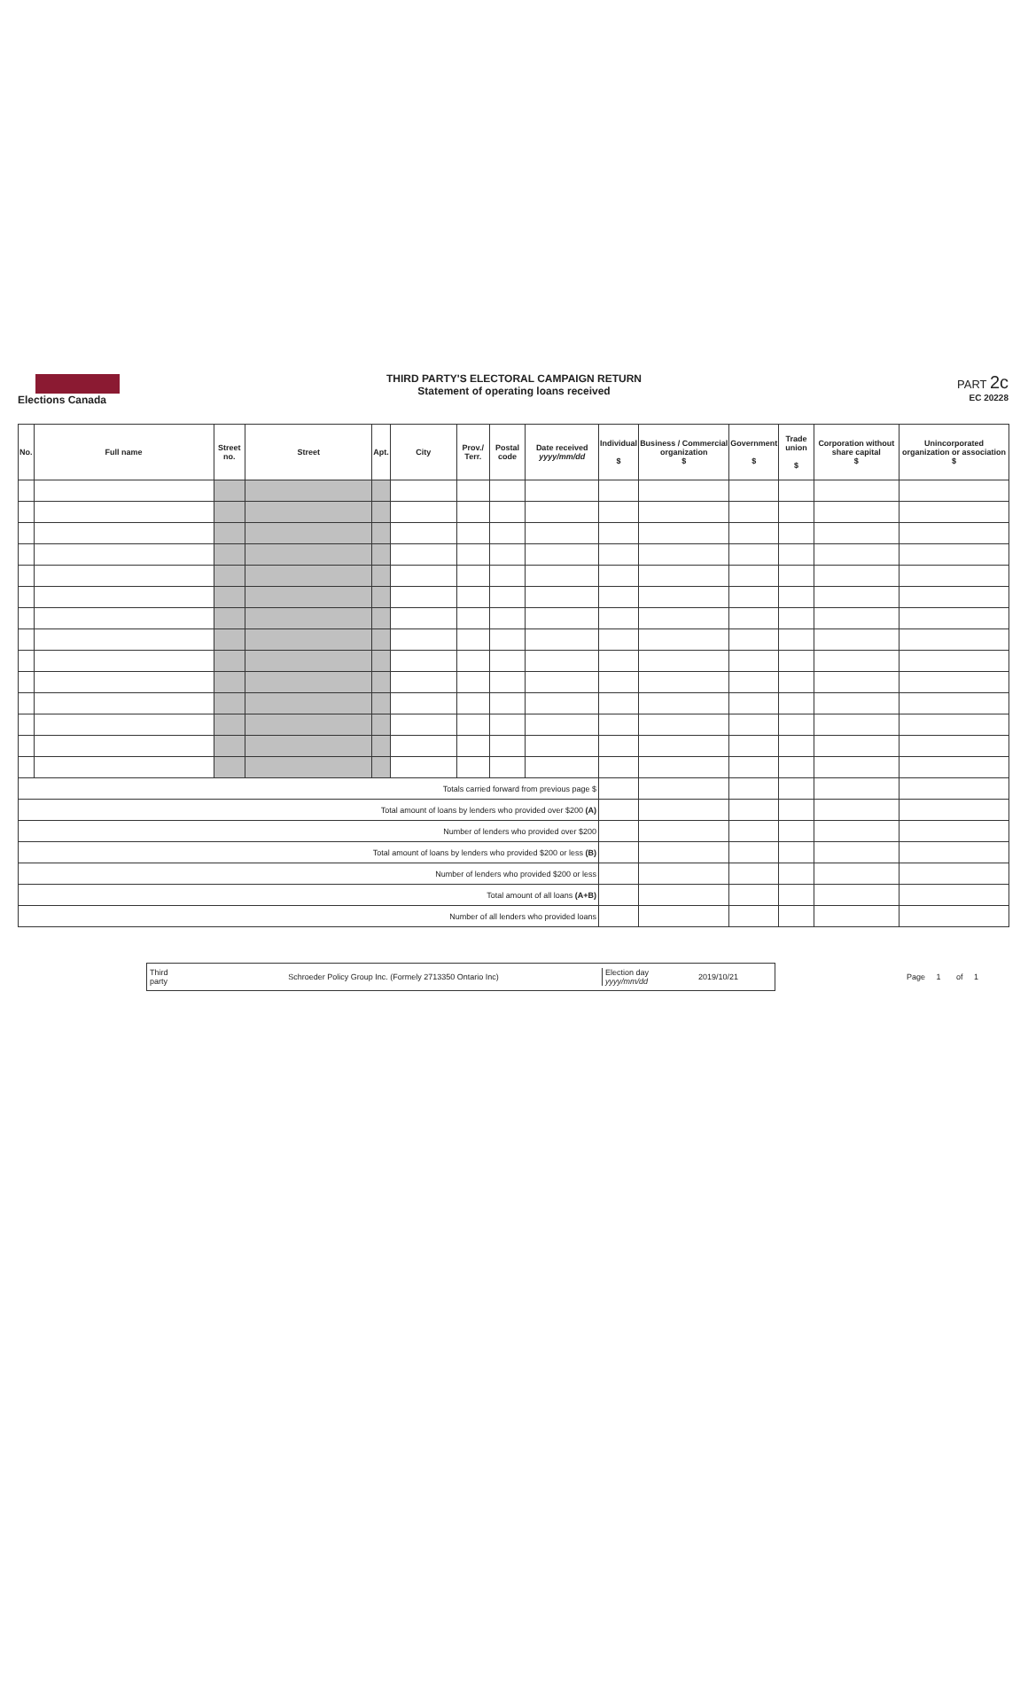Elections Canada
THIRD PARTY'S ELECTORAL CAMPAIGN RETURN
Statement of operating loans received
PART 2c
EC 20228
| No. | Full name | Street no. | Street | Apt. | City | Prov./ Terr. | Postal code | Date received yyyy/mm/dd | Individual $ | Business / Commercial organization $ | Government $ | Trade union $ | Corporation without share capital $ | Unincorporated organization or association $ |
| --- | --- | --- | --- | --- | --- | --- | --- | --- | --- | --- | --- | --- | --- | --- |
| Totals carried forward from previous page $ | | | | | | | | | | | | | | |
| Total amount of loans by lenders who provided over $200 (A) | | | | | | | | | | | | | | |
| Number of lenders who provided over $200 | | | | | | | | | | | | | | |
| Total amount of loans by lenders who provided $200 or less (B) | | | | | | | | | | | | | | |
| Number of lenders who provided $200 or less | | | | | | | | | | | | | | |
| Total amount of all loans (A+B) | | | | | | | | | | | | | | |
| Number of all lenders who provided loans | | | | | | | | | | | | | | |
Third party Schroeder Policy Group Inc. (Formely 2713350 Ontario Inc) Election day yyyy/mm/dd 2019/10/21
Page 1 of 1